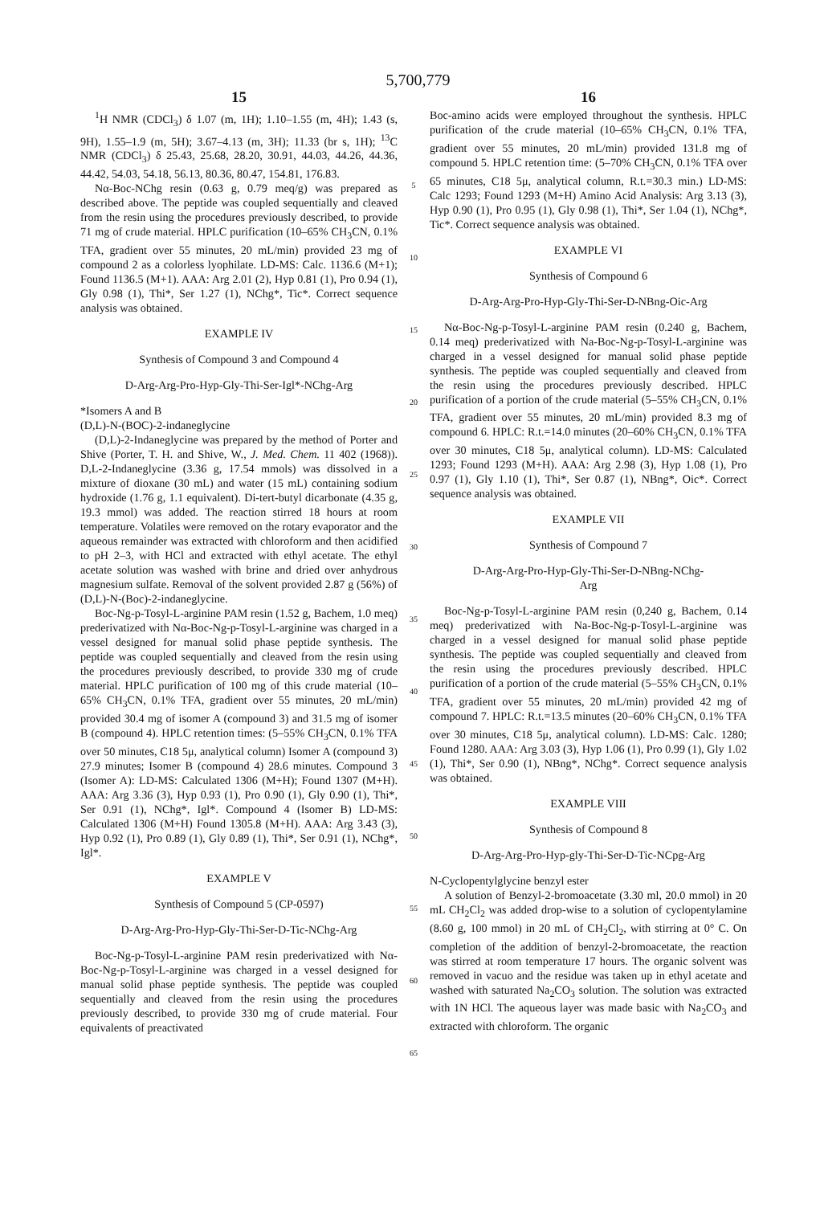5,700,779
15
<sup>1</sup>H NMR (CDCl<sub>3</sub>) δ 1.07 (m, 1H); 1.10–1.55 (m, 4H); 1.43 (s, 9H), 1.55–1.9 (m, 5H); 3.67–4.13 (m, 3H); 11.33 (br s, 1H); <sup>13</sup>C NMR (CDCl<sub>3</sub>) δ 25.43, 25.68, 28.20, 30.91, 44.03, 44.26, 44.36, 44.42, 54.03, 54.18, 56.13, 80.36, 80.47, 154.81, 176.83.
Nα-Boc-NChg resin (0.63 g, 0.79 meq/g) was prepared as described above. The peptide was coupled sequentially and cleaved from the resin using the procedures previously described, to provide 71 mg of crude material. HPLC purification (10–65% CH<sub>3</sub>CN, 0.1% TFA, gradient over 55 minutes, 20 mL/min) provided 23 mg of compound 2 as a colorless lyophilate. LD-MS: Calc. 1136.6 (M+1); Found 1136.5 (M+1). AAA: Arg 2.01 (2), Hyp 0.81 (1), Pro 0.94 (1), Gly 0.98 (1), Thi*, Ser 1.27 (1), NChg*, Tic*. Correct sequence analysis was obtained.
EXAMPLE IV
Synthesis of Compound 3 and Compound 4
D-Arg-Arg-Pro-Hyp-Gly-Thi-Ser-Igl*-NChg-Arg
*Isomers A and B
(D,L)-N-(BOC)-2-indaneglycine
(D,L)-2-Indaneglycine was prepared by the method of Porter and Shive (Porter, T. H. and Shive, W., J. Med. Chem. 11 402 (1968)). D,L-2-Indaneglycine (3.36 g, 17.54 mmols) was dissolved in a mixture of dioxane (30 mL) and water (15 mL) containing sodium hydroxide (1.76 g, 1.1 equivalent). Di-tert-butyl dicarbonate (4.35 g, 19.3 mmol) was added. The reaction stirred 18 hours at room temperature. Volatiles were removed on the rotary evaporator and the aqueous remainder was extracted with chloroform and then acidified to pH 2–3, with HCl and extracted with ethyl acetate. The ethyl acetate solution was washed with brine and dried over anhydrous magnesium sulfate. Removal of the solvent provided 2.87 g (56%) of (D,L)-N-(Boc)-2-indaneglycine.
Boc-Ng-p-Tosyl-L-arginine PAM resin (1.52 g, Bachem, 1.0 meq) prederivatized with Nα-Boc-Ng-p-Tosyl-L-arginine was charged in a vessel designed for manual solid phase peptide synthesis. The peptide was coupled sequentially and cleaved from the resin using the procedures previously described, to provide 330 mg of crude material. HPLC purification of 100 mg of this crude material (10–65% CH<sub>3</sub>CN, 0.1% TFA, gradient over 55 minutes, 20 mL/min) provided 30.4 mg of isomer A (compound 3) and 31.5 mg of isomer B (compound 4). HPLC retention times: (5–55% CH<sub>3</sub>CN, 0.1% TFA over 50 minutes, C18 5μ, analytical column) Isomer A (compound 3) 27.9 minutes; Isomer B (compound 4) 28.6 minutes. Compound 3 (Isomer A): LD-MS: Calculated 1306 (M+H); Found 1307 (M+H). AAA: Arg 3.36 (3), Hyp 0.93 (1), Pro 0.90 (1), Gly 0.90 (1), Thi*, Ser 0.91 (1), NChg*, Igl*. Compound 4 (Isomer B) LD-MS: Calculated 1306 (M+H) Found 1305.8 (M+H). AAA: Arg 3.43 (3), Hyp 0.92 (1), Pro 0.89 (1), Gly 0.89 (1), Thi*, Ser 0.91 (1), NChg*, Igl*.
EXAMPLE V
Synthesis of Compound 5 (CP-0597)
D-Arg-Arg-Pro-Hyp-Gly-Thi-Ser-D-Tic-NChg-Arg
Boc-Ng-p-Tosyl-L-arginine PAM resin prederivatized with Nα-Boc-Ng-p-Tosyl-L-arginine was charged in a vessel designed for manual solid phase peptide synthesis. The peptide was coupled sequentially and cleaved from the resin using the procedures previously described, to provide 330 mg of crude material. Four equivalents of preactivated
5
10
15
20
25
30
35
40
45
50
55
60
65
16
Boc-amino acids were employed throughout the synthesis. HPLC purification of the crude material (10–65% CH<sub>3</sub>CN, 0.1% TFA, gradient over 55 minutes, 20 mL/min) provided 131.8 mg of compound 5. HPLC retention time: (5–70% CH<sub>3</sub>CN, 0.1% TFA over 65 minutes, C18 5μ, analytical column, R.t.=30.3 min.) LD-MS: Calc 1293; Found 1293 (M+H) Amino Acid Analysis: Arg 3.13 (3), Hyp 0.90 (1), Pro 0.95 (1), Gly 0.98 (1), Thi*, Ser 1.04 (1), NChg*, Tic*. Correct sequence analysis was obtained.
EXAMPLE VI
Synthesis of Compound 6
D-Arg-Arg-Pro-Hyp-Gly-Thi-Ser-D-NBng-Oic-Arg
Nα-Boc-Ng-p-Tosyl-L-arginine PAM resin (0.240 g, Bachem, 0.14 meq) prederivatized with Na-Boc-Ng-p-Tosyl-L-arginine was charged in a vessel designed for manual solid phase peptide synthesis. The peptide was coupled sequentially and cleaved from the resin using the procedures previously described. HPLC purification of a portion of the crude material (5–55% CH<sub>3</sub>CN, 0.1% TFA, gradient over 55 minutes, 20 mL/min) provided 8.3 mg of compound 6. HPLC: R.t.=14.0 minutes (20–60% CH<sub>3</sub>CN, 0.1% TFA over 30 minutes, C18 5μ, analytical column). LD-MS: Calculated 1293; Found 1293 (M+H). AAA: Arg 2.98 (3), Hyp 1.08 (1), Pro 0.97 (1), Gly 1.10 (1), Thi*, Ser 0.87 (1), NBng*, Oic*. Correct sequence analysis was obtained.
EXAMPLE VII
Synthesis of Compound 7
D-Arg-Arg-Pro-Hyp-Gly-Thi-Ser-D-NBng-NChg-
Arg
Boc-Ng-p-Tosyl-L-arginine PAM resin (0,240 g, Bachem, 0.14 meq) prederivatized with Na-Boc-Ng-p-Tosyl-L-arginine was charged in a vessel designed for manual solid phase peptide synthesis. The peptide was coupled sequentially and cleaved from the resin using the procedures previously described. HPLC purification of a portion of the crude material (5–55% CH<sub>3</sub>CN, 0.1% TFA, gradient over 55 minutes, 20 mL/min) provided 42 mg of compound 7. HPLC: R.t.=13.5 minutes (20–60% CH<sub>3</sub>CN, 0.1% TFA over 30 minutes, C18 5μ, analytical column). LD-MS: Calc. 1280; Found 1280. AAA: Arg 3.03 (3), Hyp 1.06 (1), Pro 0.99 (1), Gly 1.02 (1), Thi*, Ser 0.90 (1), NBng*, NChg*. Correct sequence analysis was obtained.
EXAMPLE VIII
Synthesis of Compound 8
D-Arg-Arg-Pro-Hyp-gly-Thi-Ser-D-Tic-NCpg-Arg
N-Cyclopentylglycine benzyl ester
A solution of Benzyl-2-bromoacetate (3.30 ml, 20.0 mmol) in 20 mL CH<sub>2</sub>Cl<sub>2</sub> was added drop-wise to a solution of cyclopentylamine (8.60 g, 100 mmol) in 20 mL of CH<sub>2</sub>Cl<sub>2</sub>, with stirring at 0° C. On completion of the addition of benzyl-2-bromoacetate, the reaction was stirred at room temperature 17 hours. The organic solvent was removed in vacuo and the residue was taken up in ethyl acetate and washed with saturated Na<sub>2</sub>CO<sub>3</sub> solution. The solution was extracted with 1N HCl. The aqueous layer was made basic with Na<sub>2</sub>CO<sub>3</sub> and extracted with chloroform. The organic